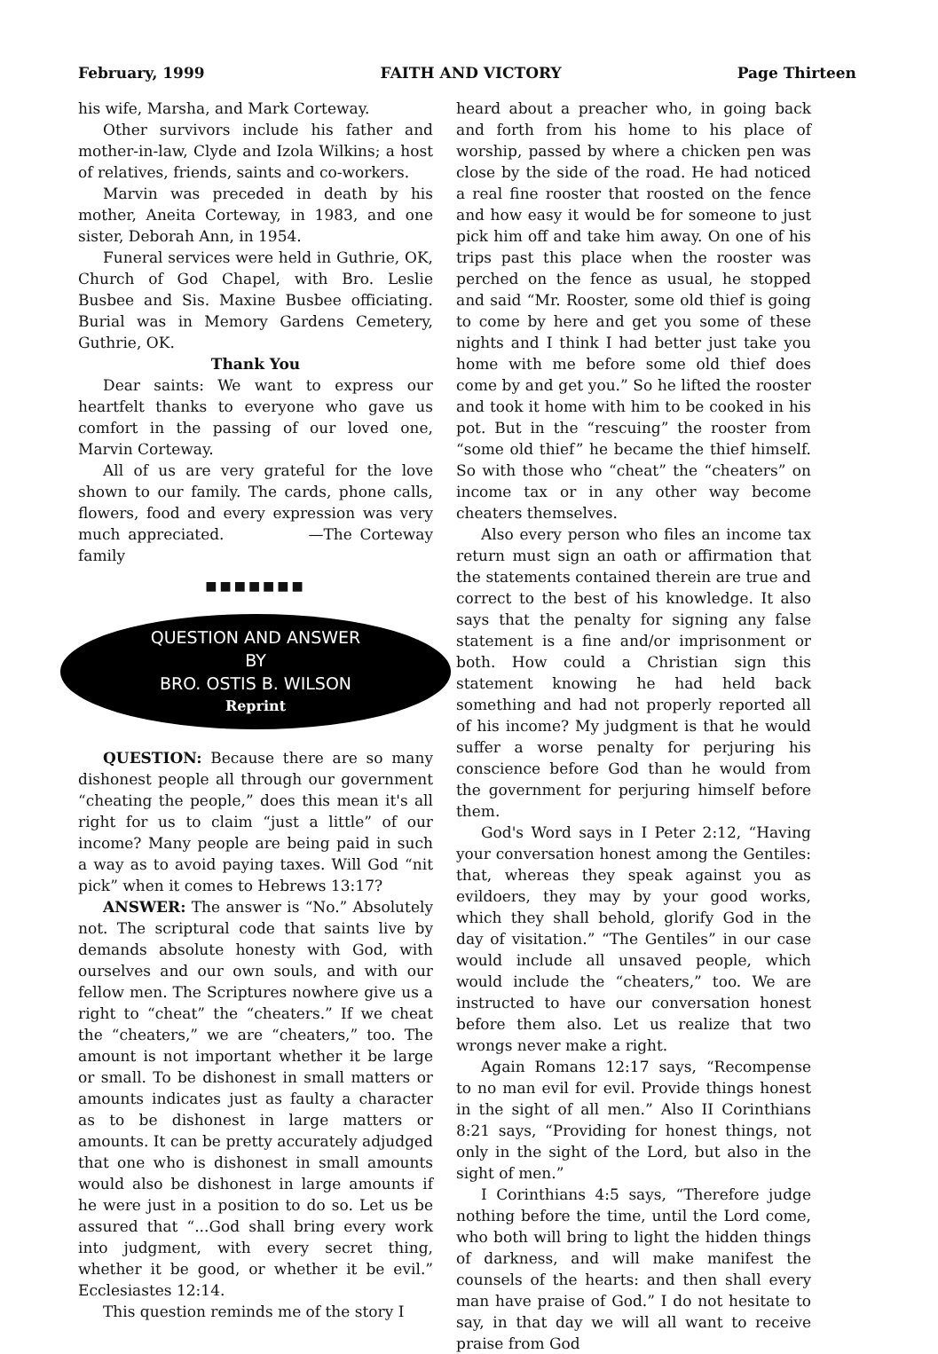February, 1999 FAITH AND VICTORY Page Thirteen
his wife, Marsha, and Mark Corteway.
Other survivors include his father and mother-in-law, Clyde and Izola Wilkins; a host of relatives, friends, saints and co-workers.
Marvin was preceded in death by his mother, Aneita Corteway, in 1983, and one sister, Deborah Ann, in 1954.
Funeral services were held in Guthrie, OK, Church of God Chapel, with Bro. Leslie Busbee and Sis. Maxine Busbee officiating. Burial was in Memory Gardens Cemetery, Guthrie, OK.
Thank You
Dear saints: We want to express our heartfelt thanks to everyone who gave us comfort in the passing of our loved one, Marvin Corteway.
All of us are very grateful for the love shown to our family. The cards, phone calls, flowers, food and every expression was very much appreciated. —The Corteway family
■■■■■■■
QUESTION AND ANSWER
BY
BRO. OSTIS B. WILSON
Reprint
QUESTION: Because there are so many dishonest people all through our government “cheating the people,” does this mean it's all right for us to claim “just a little” of our income? Many people are being paid in such a way as to avoid paying taxes. Will God “nit pick” when it comes to Hebrews 13:17?
ANSWER: The answer is “No.” Absolutely not. The scriptural code that saints live by demands absolute honesty with God, with ourselves and our own souls, and with our fellow men. The Scriptures nowhere give us a right to “cheat” the “cheaters.” If we cheat the “cheaters,” we are “cheaters,” too. The amount is not important whether it be large or small. To be dishonest in small matters or amounts indicates just as faulty a character as to be dishonest in large matters or amounts. It can be pretty accurately adjudged that one who is dishonest in small amounts would also be dishonest in large amounts if he were just in a position to do so. Let us be assured that “...God shall bring every work into judgment, with every secret thing, whether it be good, or whether it be evil.” Ecclesiastes 12:14.
This question reminds me of the story I
heard about a preacher who, in going back and forth from his home to his place of worship, passed by where a chicken pen was close by the side of the road. He had noticed a real fine rooster that roosted on the fence and how easy it would be for someone to just pick him off and take him away. On one of his trips past this place when the rooster was perched on the fence as usual, he stopped and said “Mr. Rooster, some old thief is going to come by here and get you some of these nights and I think I had better just take you home with me before some old thief does come by and get you.” So he lifted the rooster and took it home with him to be cooked in his pot. But in the “rescuing” the rooster from “some old thief” he became the thief himself. So with those who “cheat” the “cheaters” on income tax or in any other way become cheaters themselves.
Also every person who files an income tax return must sign an oath or affirmation that the statements contained therein are true and correct to the best of his knowledge. It also says that the penalty for signing any false statement is a fine and/or imprisonment or both. How could a Christian sign this statement knowing he had held back something and had not properly reported all of his income? My judgment is that he would suffer a worse penalty for perjuring his conscience before God than he would from the government for perjuring himself before them.
God's Word says in I Peter 2:12, “Having your conversation honest among the Gentiles: that, whereas they speak against you as evildoers, they may by your good works, which they shall behold, glorify God in the day of visitation.” “The Gentiles” in our case would include all unsaved people, which would include the “cheaters,” too. We are instructed to have our conversation honest before them also. Let us realize that two wrongs never make a right.
Again Romans 12:17 says, “Recompense to no man evil for evil. Provide things honest in the sight of all men.” Also II Corinthians 8:21 says, “Providing for honest things, not only in the sight of the Lord, but also in the sight of men.”
I Corinthians 4:5 says, “Therefore judge nothing before the time, until the Lord come, who both will bring to light the hidden things of darkness, and will make manifest the counsels of the hearts: and then shall every man have praise of God.” I do not hesitate to say, in that day we will all want to receive praise from God